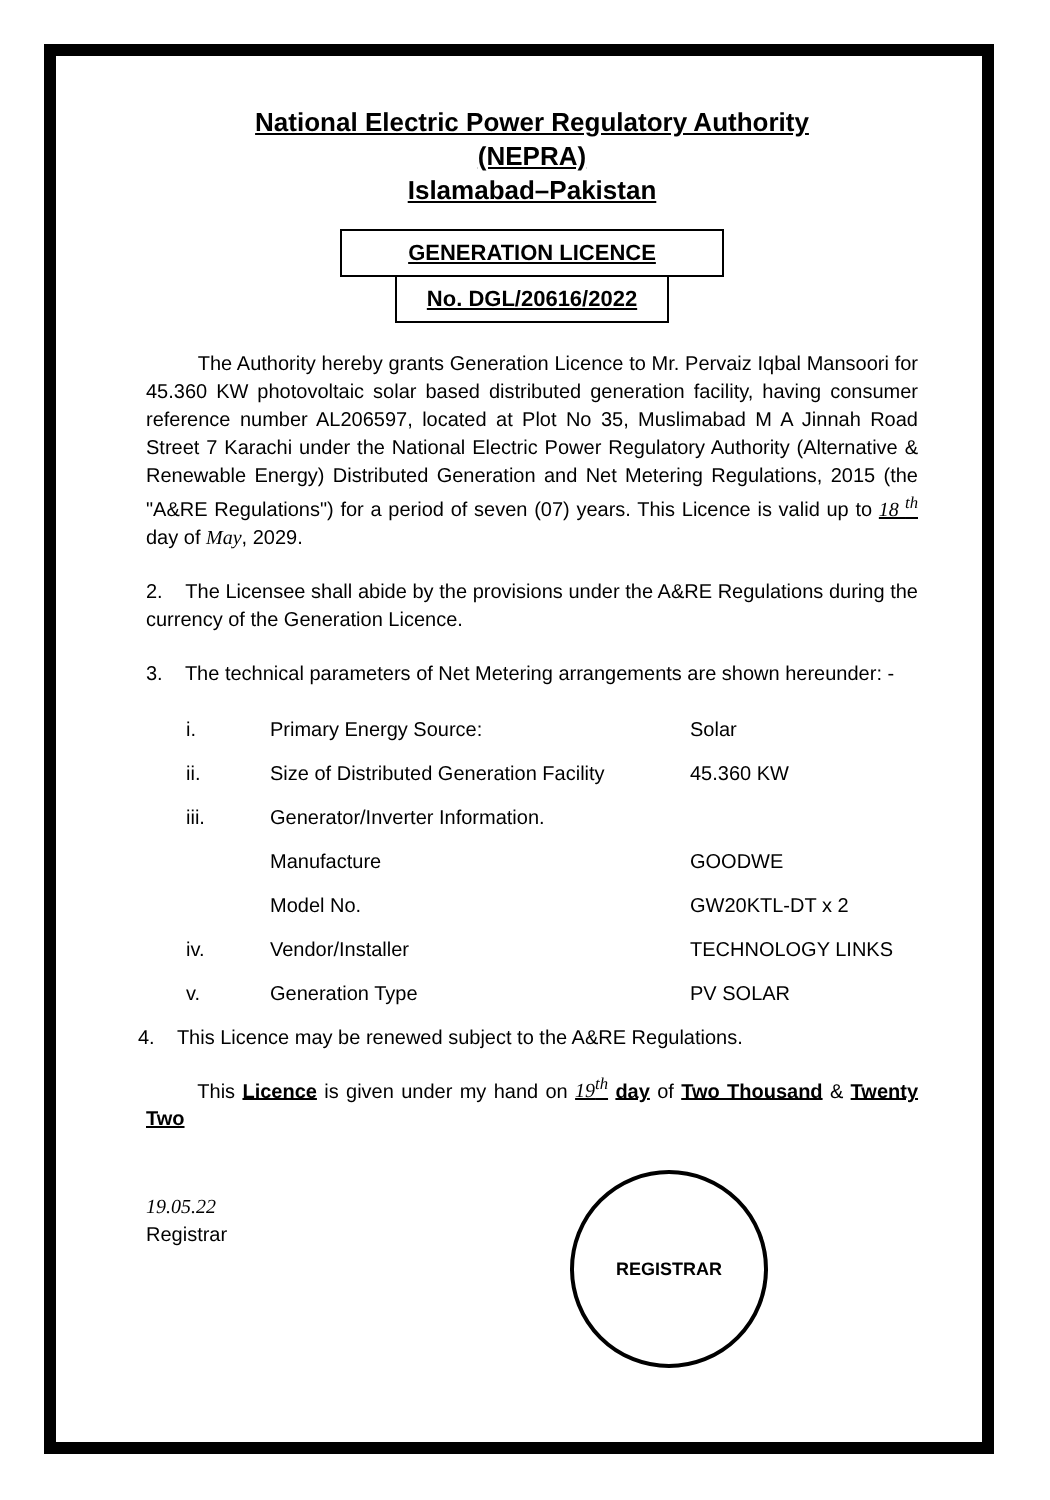National Electric Power Regulatory Authority
(NEPRA)
Islamabad–Pakistan
GENERATION LICENCE
No. DGL/20616/2022
The Authority hereby grants Generation Licence to Mr. Pervaiz Iqbal Mansoori for 45.360 KW photovoltaic solar based distributed generation facility, having consumer reference number AL206597, located at Plot No 35, Muslimabad M A Jinnah Road Street 7 Karachi under the National Electric Power Regulatory Authority (Alternative & Renewable Energy) Distributed Generation and Net Metering Regulations, 2015 (the "A&RE Regulations") for a period of seven (07) years. This Licence is valid up to 18 <sup>th</sup> day of May, 2029.
2. The Licensee shall abide by the provisions under the A&RE Regulations during the currency of the Generation Licence.
3. The technical parameters of Net Metering arrangements are shown hereunder: -
| i. | Primary Energy Source: | Solar |
| ii. | Size of Distributed Generation Facility | 45.360 KW |
| iii. | Generator/Inverter Information. | |
| | Manufacture | GOODWE |
| | Model No. | GW20KTL-DT x 2 |
| iv. | Vendor/Installer | TECHNOLOGY LINKS |
| v. | Generation Type | PV SOLAR |
4. This Licence may be renewed subject to the A&RE Regulations.
This Licence is given under my hand on 19<sup>th</sup> day of Two Thousand & Twenty Two
19.05.22
Registrar
REGISTRAR